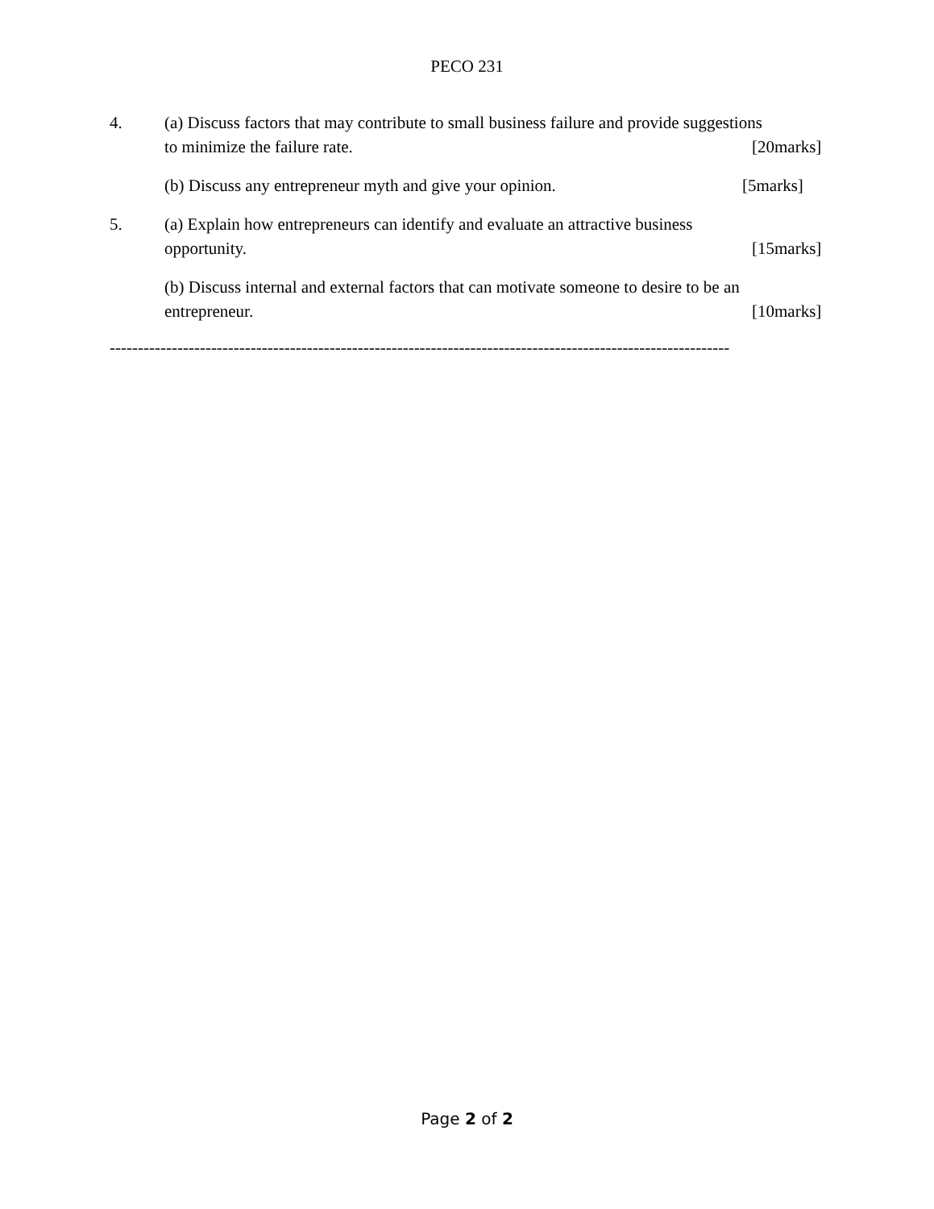PECO 231
4. (a) Discuss factors that may contribute to small business failure and provide suggestions
to minimize the failure rate. [20marks]
(b) Discuss any entrepreneur myth and give your opinion. [5marks]
5. (a) Explain how entrepreneurs can identify and evaluate an attractive business
opportunity. [15marks]
(b) Discuss internal and external factors that can motivate someone to desire to be an
entrepreneur. [10marks]
--------------------------------------------------------------------------------------------------------------
Page 2 of 2